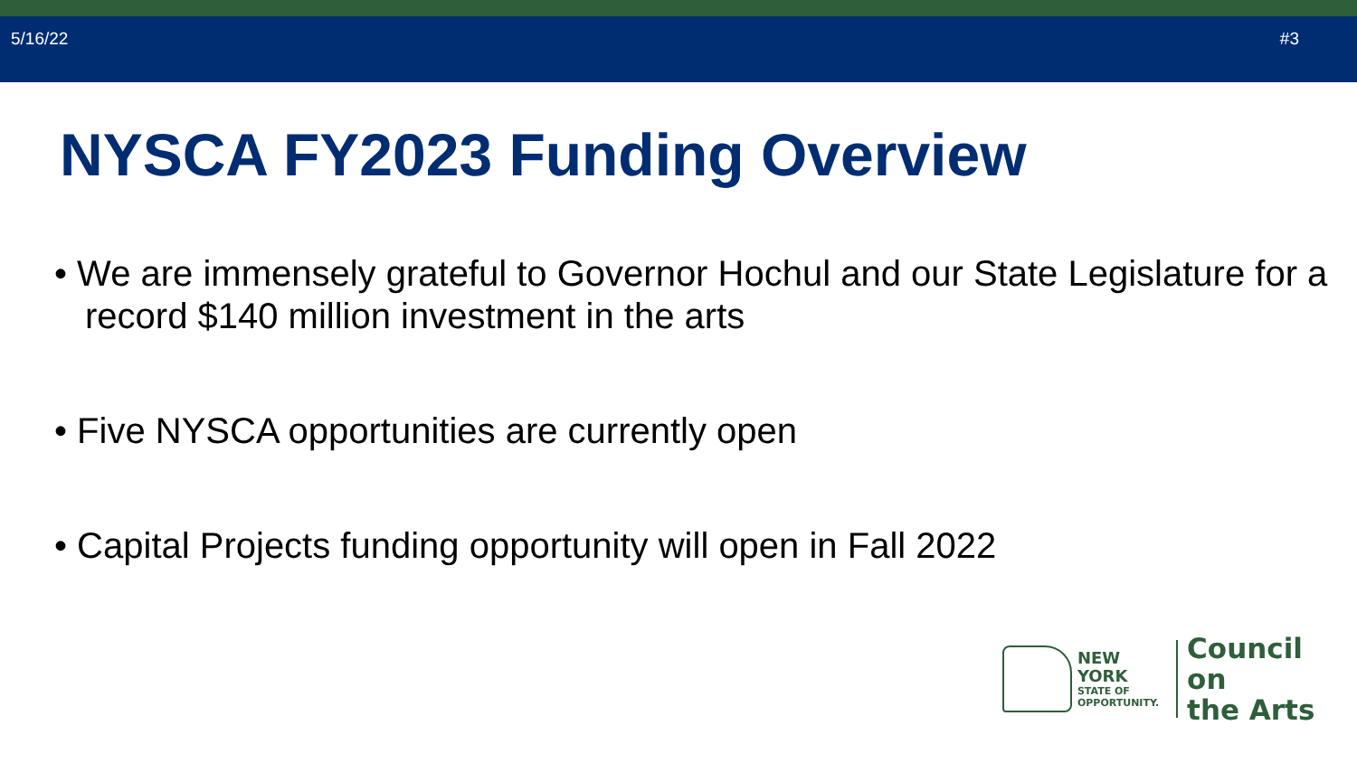5/16/22 #3
NYSCA FY2023 Funding Overview
• We are immensely grateful to Governor Hochul and our State Legislature for a record $140 million investment in the arts
• Five NYSCA opportunities are currently open
• Capital Projects funding opportunity will open in Fall 2022
NEW YORK
STATE OF
OPPORTUNITY.
Council on
the Arts